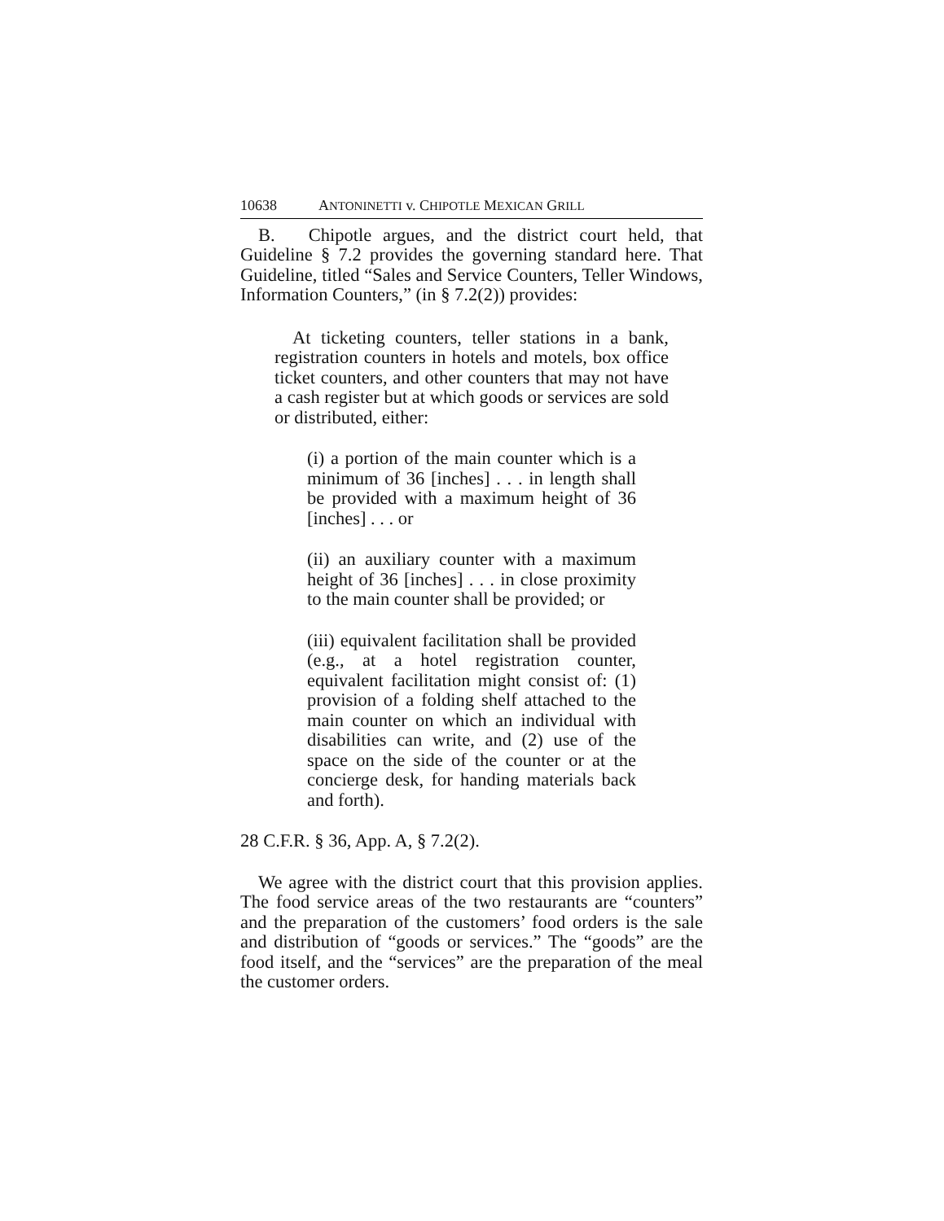10638 ANTONINETTI v. CHIPOTLE MEXICAN GRILL
B. Chipotle argues, and the district court held, that Guideline § 7.2 provides the governing standard here. That Guideline, titled “Sales and Service Counters, Teller Windows, Information Counters,” (in § 7.2(2)) provides:
At ticketing counters, teller stations in a bank, registration counters in hotels and motels, box office ticket counters, and other counters that may not have a cash register but at which goods or services are sold or distributed, either:
(i) a portion of the main counter which is a minimum of 36 [inches] . . . in length shall be provided with a maximum height of 36 [inches] . . . or
(ii) an auxiliary counter with a maximum height of 36 [inches] . . . in close proximity to the main counter shall be provided; or
(iii) equivalent facilitation shall be provided (e.g., at a hotel registration counter, equivalent facilitation might consist of: (1) provision of a folding shelf attached to the main counter on which an individual with disabilities can write, and (2) use of the space on the side of the counter or at the concierge desk, for handing materials back and forth).
28 C.F.R. § 36, App. A, § 7.2(2).
We agree with the district court that this provision applies. The food service areas of the two restaurants are “counters” and the preparation of the customers’ food orders is the sale and distribution of “goods or services.” The “goods” are the food itself, and the “services” are the preparation of the meal the customer orders.